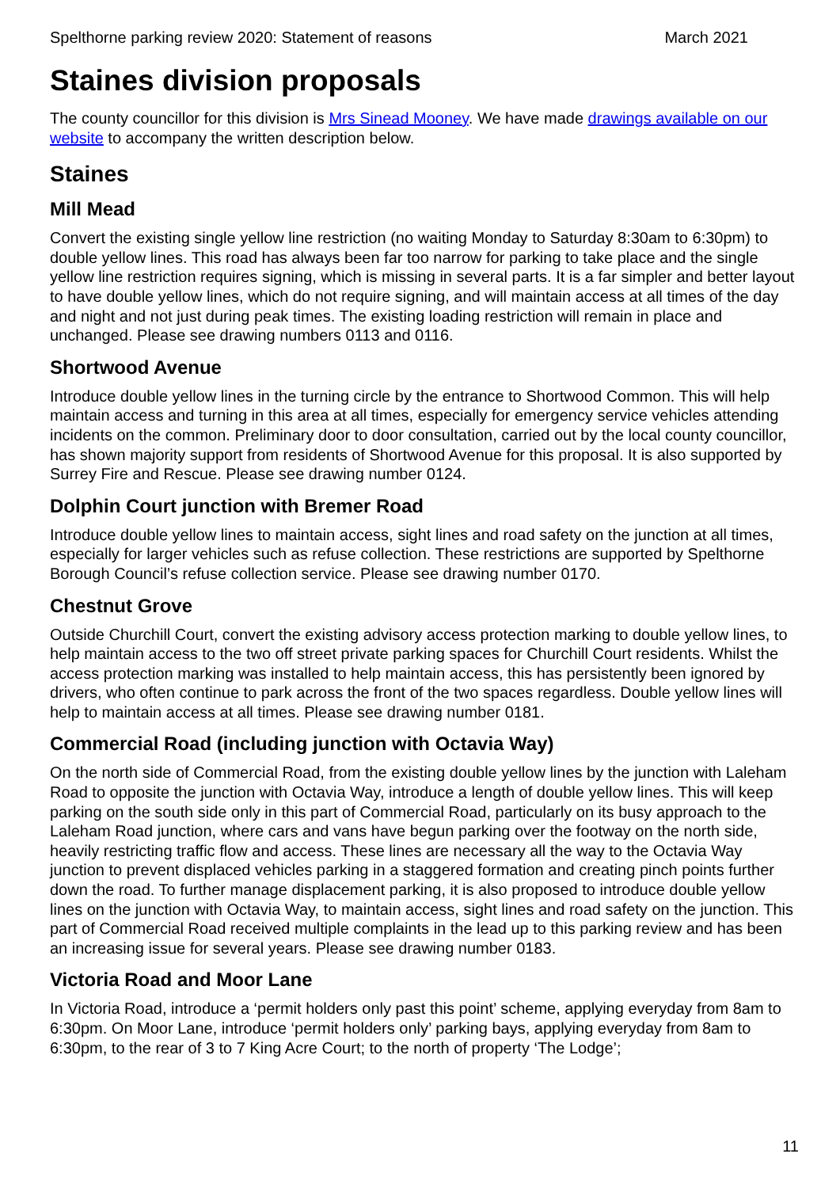Spelthorne parking review 2020: Statement of reasons March 2021
Staines division proposals
The county councillor for this division is Mrs Sinead Mooney. We have made drawings available on our website to accompany the written description below.
Staines
Mill Mead
Convert the existing single yellow line restriction (no waiting Monday to Saturday 8:30am to 6:30pm) to double yellow lines. This road has always been far too narrow for parking to take place and the single yellow line restriction requires signing, which is missing in several parts. It is a far simpler and better layout to have double yellow lines, which do not require signing, and will maintain access at all times of the day and night and not just during peak times. The existing loading restriction will remain in place and unchanged. Please see drawing numbers 0113 and 0116.
Shortwood Avenue
Introduce double yellow lines in the turning circle by the entrance to Shortwood Common. This will help maintain access and turning in this area at all times, especially for emergency service vehicles attending incidents on the common. Preliminary door to door consultation, carried out by the local county councillor, has shown majority support from residents of Shortwood Avenue for this proposal. It is also supported by Surrey Fire and Rescue. Please see drawing number 0124.
Dolphin Court junction with Bremer Road
Introduce double yellow lines to maintain access, sight lines and road safety on the junction at all times, especially for larger vehicles such as refuse collection. These restrictions are supported by Spelthorne Borough Council’s refuse collection service. Please see drawing number 0170.
Chestnut Grove
Outside Churchill Court, convert the existing advisory access protection marking to double yellow lines, to help maintain access to the two off street private parking spaces for Churchill Court residents. Whilst the access protection marking was installed to help maintain access, this has persistently been ignored by drivers, who often continue to park across the front of the two spaces regardless. Double yellow lines will help to maintain access at all times. Please see drawing number 0181.
Commercial Road (including junction with Octavia Way)
On the north side of Commercial Road, from the existing double yellow lines by the junction with Laleham Road to opposite the junction with Octavia Way, introduce a length of double yellow lines. This will keep parking on the south side only in this part of Commercial Road, particularly on its busy approach to the Laleham Road junction, where cars and vans have begun parking over the footway on the north side, heavily restricting traffic flow and access. These lines are necessary all the way to the Octavia Way junction to prevent displaced vehicles parking in a staggered formation and creating pinch points further down the road. To further manage displacement parking, it is also proposed to introduce double yellow lines on the junction with Octavia Way, to maintain access, sight lines and road safety on the junction. This part of Commercial Road received multiple complaints in the lead up to this parking review and has been an increasing issue for several years. Please see drawing number 0183.
Victoria Road and Moor Lane
In Victoria Road, introduce a ‘permit holders only past this point’ scheme, applying everyday from 8am to 6:30pm. On Moor Lane, introduce ‘permit holders only’ parking bays, applying everyday from 8am to 6:30pm, to the rear of 3 to 7 King Acre Court; to the north of property ‘The Lodge’;
11